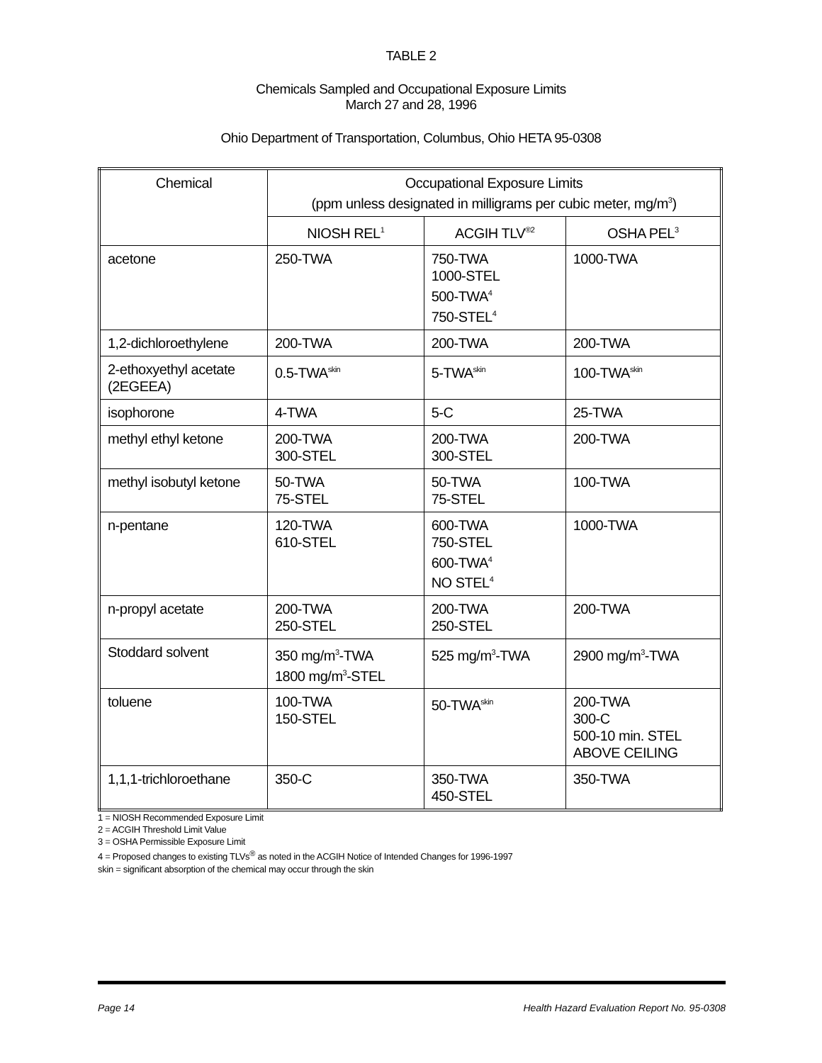TABLE 2
Chemicals Sampled and Occupational Exposure Limits
March 27 and 28, 1996
Ohio Department of Transportation, Columbus, Ohio HETA 95-0308
| Chemical | Occupational Exposure Limits (ppm unless designated in milligrams per cubic meter, mg/m<sup>3</sup>) | | |
| --- | --- | --- | --- |
| | NIOSH REL<sup>1</sup> | ACGIH TLV<sup>®2</sup> | OSHA PEL<sup>3</sup> |
| acetone | 250-TWA | 750-TWA 1000-STEL 500-TWA<sup>4</sup> 750-STEL<sup>4</sup> | 1000-TWA |
| 1,2-dichloroethylene | 200-TWA | 200-TWA | 200-TWA |
| 2-ethoxyethyl acetate (2EGEEA) | 0.5-TWA<sup>skin</sup> | 5-TWA<sup>skin</sup> | 100-TWA<sup>skin</sup> |
| isophorone | 4-TWA | 5-C | 25-TWA |
| methyl ethyl ketone | 200-TWA 300-STEL | 200-TWA 300-STEL | 200-TWA |
| methyl isobutyl ketone | 50-TWA 75-STEL | 50-TWA 75-STEL | 100-TWA |
| n-pentane | 120-TWA 610-STEL | 600-TWA 750-STEL 600-TWA<sup>4</sup> NO STEL<sup>4</sup> | 1000-TWA |
| n-propyl acetate | 200-TWA 250-STEL | 200-TWA 250-STEL | 200-TWA |
| Stoddard solvent | 350 mg/m<sup>3</sup>-TWA 1800 mg/m<sup>3</sup>-STEL | 525 mg/m<sup>3</sup>-TWA | 2900 mg/m<sup>3</sup>-TWA |
| toluene | 100-TWA 150-STEL | 50-TWA<sup>skin</sup> | 200-TWA 300-C 500-10 min. STEL ABOVE CEILING |
| 1,1,1-trichloroethane | 350-C | 350-TWA 450-STEL | 350-TWA |
1 = NIOSH Recommended Exposure Limit
2 = ACGIH Threshold Limit Value
3 = OSHA Permissible Exposure Limit
4 = Proposed changes to existing TLVs<sup>®</sup> as noted in the ACGIH Notice of Intended Changes for 1996-1997
skin = significant absorption of the chemical may occur through the skin
Page 14 Health Hazard Evaluation Report No. 95-0308